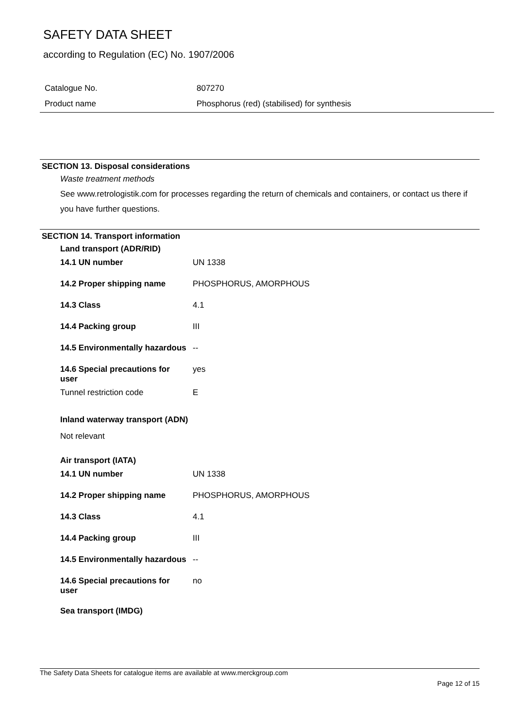SAFETY DATA SHEET
according to Regulation (EC) No. 1907/2006
| Catalogue No. | 807270 |
| Product name | Phosphorus (red) (stabilised) for synthesis |
SECTION 13. Disposal considerations
Waste treatment methods
See www.retrologistik.com for processes regarding the return of chemicals and containers, or contact us there if you have further questions.
SECTION 14. Transport information
Land transport (ADR/RID)
| 14.1 UN number | UN 1338 |
| 14.2 Proper shipping name | PHOSPHORUS, AMORPHOUS |
| 14.3 Class | 4.1 |
| 14.4 Packing group | III |
| 14.5 Environmentally hazardous | -- |
| 14.6 Special precautions for user | yes |
| Tunnel restriction code | E |
Inland waterway transport (ADN)
Not relevant
Air transport (IATA)
| 14.1 UN number | UN 1338 |
| 14.2 Proper shipping name | PHOSPHORUS, AMORPHOUS |
| 14.3 Class | 4.1 |
| 14.4 Packing group | III |
| 14.5 Environmentally hazardous | -- |
| 14.6 Special precautions for user | no |
Sea transport (IMDG)
The Safety Data Sheets for catalogue items are available at www.merckgroup.com
Page 12 of 15